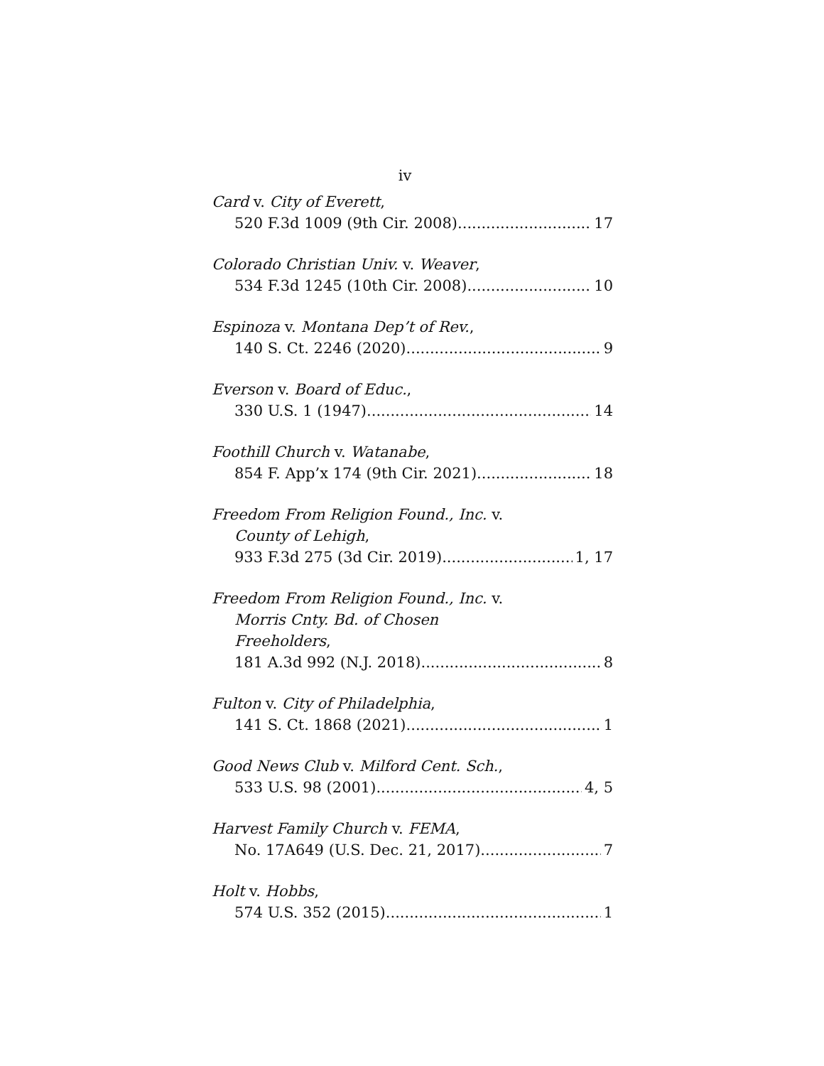iv
Card v. City of Everett,
520 F.3d 1009 (9th Cir. 2008) 17
Colorado Christian Univ. v. Weaver,
534 F.3d 1245 (10th Cir. 2008) 10
Espinoza v. Montana Dep’t of Rev.,
140 S. Ct. 2246 (2020) 9
Everson v. Board of Educ.,
330 U.S. 1 (1947) 14
Foothill Church v. Watanabe,
854 F. App’x 174 (9th Cir. 2021) 18
Freedom From Religion Found., Inc. v.
County of Lehigh,
933 F.3d 275 (3d Cir. 2019) 1, 17
Freedom From Religion Found., Inc. v.
Morris Cnty. Bd. of Chosen
Freeholders,
181 A.3d 992 (N.J. 2018) 8
Fulton v. City of Philadelphia,
141 S. Ct. 1868 (2021) 1
Good News Club v. Milford Cent. Sch.,
533 U.S. 98 (2001) 4, 5
Harvest Family Church v. FEMA,
No. 17A649 (U.S. Dec. 21, 2017) 7
Holt v. Hobbs,
574 U.S. 352 (2015) 1